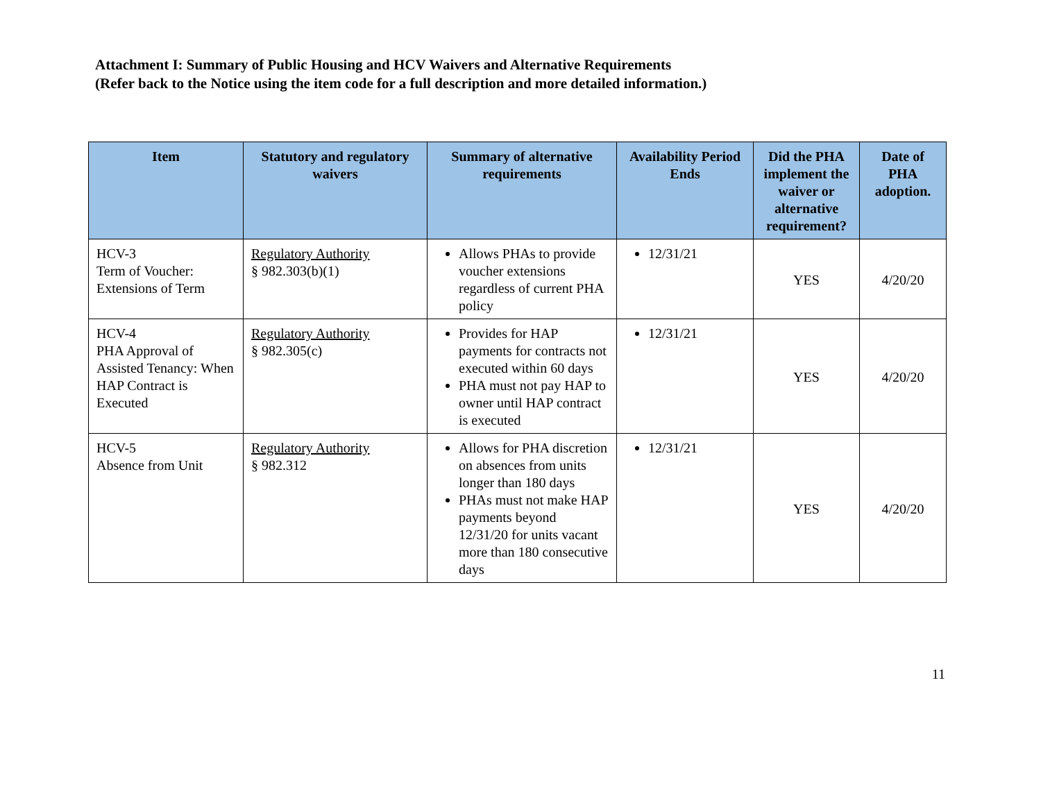Attachment I: Summary of Public Housing and HCV Waivers and Alternative Requirements
(Refer back to the Notice using the item code for a full description and more detailed information.)
| Item | Statutory and regulatory waivers | Summary of alternative requirements | Availability Period Ends | Did the PHA implement the waiver or alternative requirement? | Date of PHA adoption. |
| --- | --- | --- | --- | --- | --- |
| HCV-3 Term of Voucher: Extensions of Term | Regulatory Authority § 982.303(b)(1) | Allows PHAs to provide voucher extensions regardless of current PHA policy | 12/31/21 | YES | 4/20/20 |
| HCV-4 PHA Approval of Assisted Tenancy: When HAP Contract is Executed | Regulatory Authority § 982.305(c) | Provides for HAP payments for contracts not executed within 60 days PHA must not pay HAP to owner until HAP contract is executed | 12/31/21 | YES | 4/20/20 |
| HCV-5 Absence from Unit | Regulatory Authority § 982.312 | Allows for PHA discretion on absences from units longer than 180 days PHAs must not make HAP payments beyond 12/31/20 for units vacant more than 180 consecutive days | 12/31/21 | YES | 4/20/20 |
11